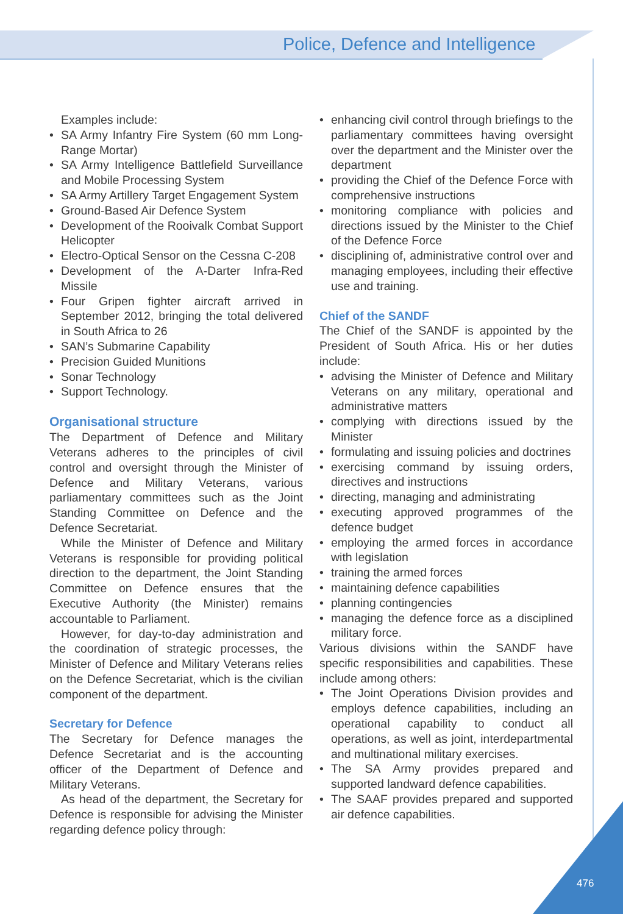Police, Defence and Intelligence
Examples include:
• SA Army Infantry Fire System (60 mm Long-Range Mortar)
• SA Army Intelligence Battlefield Surveillance and Mobile Processing System
• SA Army Artillery Target Engagement System
• Ground-Based Air Defence System
• Development of the Rooivalk Combat Support Helicopter
• Electro-Optical Sensor on the Cessna C-208
• Development of the A-Darter Infra-Red Missile
• Four Gripen fighter aircraft arrived in September 2012, bringing the total delivered in South Africa to 26
• SAN’s Submarine Capability
• Precision Guided Munitions
• Sonar Technology
• Support Technology.
Organisational structure
The Department of Defence and Military Veterans adheres to the principles of civil control and oversight through the Minister of Defence and Military Veterans, various parliamentary committees such as the Joint Standing Committee on Defence and the Defence Secretariat.
While the Minister of Defence and Military Veterans is responsible for providing political direction to the department, the Joint Standing Committee on Defence ensures that the Executive Authority (the Minister) remains accountable to Parliament.
However, for day-to-day administration and the coordination of strategic processes, the Minister of Defence and Military Veterans relies on the Defence Secretariat, which is the civilian component of the department.
Secretary for Defence
The Secretary for Defence manages the Defence Secretariat and is the accounting officer of the Department of Defence and Military Veterans.
As head of the department, the Secretary for Defence is responsible for advising the Minister regarding defence policy through:
• enhancing civil control through briefings to the parliamentary committees having oversight over the department and the Minister over the department
• providing the Chief of the Defence Force with comprehensive instructions
• monitoring compliance with policies and directions issued by the Minister to the Chief of the Defence Force
• disciplining of, administrative control over and managing employees, including their effective use and training.
Chief of the SANDF
The Chief of the SANDF is appointed by the President of South Africa. His or her duties include:
• advising the Minister of Defence and Military Veterans on any military, operational and administrative matters
• complying with directions issued by the Minister
• formulating and issuing policies and doctrines
• exercising command by issuing orders, directives and instructions
• directing, managing and administrating
• executing approved programmes of the defence budget
• employing the armed forces in accordance with legislation
• training the armed forces
• maintaining defence capabilities
• planning contingencies
• managing the defence force as a disciplined military force.
Various divisions within the SANDF have specific responsibilities and capabilities. These include among others:
• The Joint Operations Division provides and employs defence capabilities, including an operational capability to conduct all operations, as well as joint, interdepartmental and multinational military exercises.
• The SA Army provides prepared and supported landward defence capabilities.
• The SAAF provides prepared and supported air defence capabilities.
476